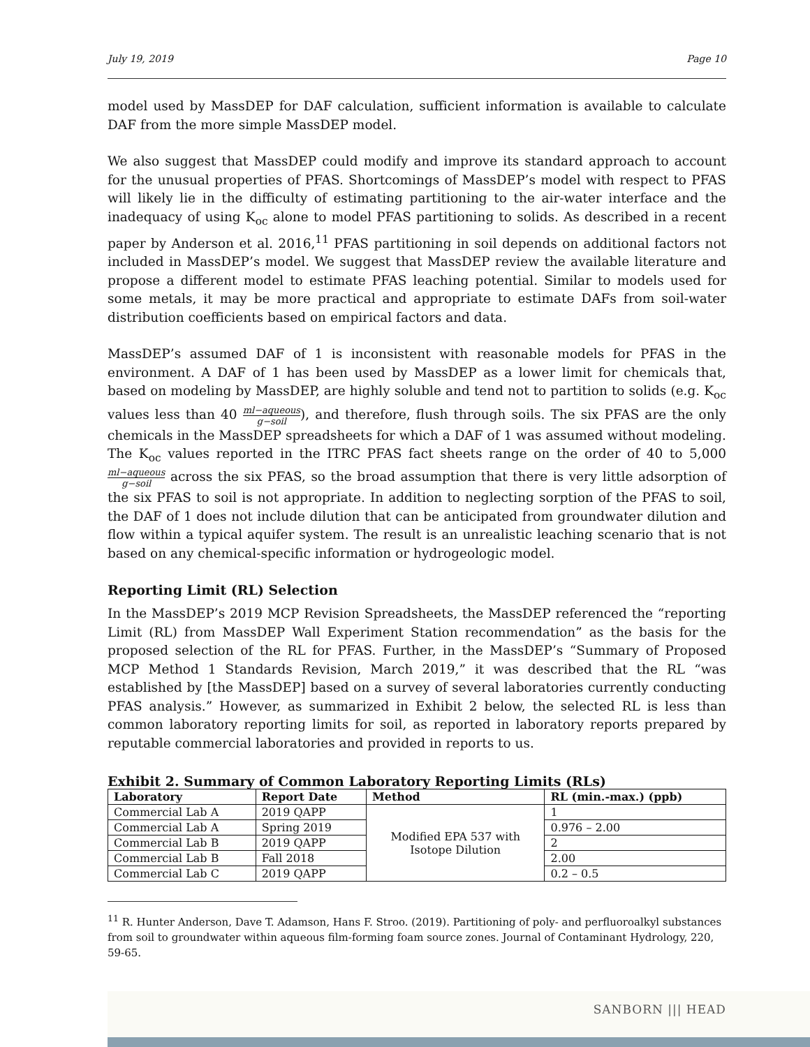SANBORN ||| HEAD
July 19, 2019 Page 10
model used by MassDEP for DAF calculation, sufficient information is available to calculate DAF from the more simple MassDEP model.
We also suggest that MassDEP could modify and improve its standard approach to account for the unusual properties of PFAS. Shortcomings of MassDEP’s model with respect to PFAS will likely lie in the difficulty of estimating partitioning to the air-water interface and the inadequacy of using K<sub>oc</sub> alone to model PFAS partitioning to solids. As described in a recent paper by Anderson et al. 2016,<sup>11</sup> PFAS partitioning in soil depends on additional factors not included in MassDEP’s model. We suggest that MassDEP review the available literature and propose a different model to estimate PFAS leaching potential. Similar to models used for some metals, it may be more practical and appropriate to estimate DAFs from soil-water distribution coefficients based on empirical factors and data.
MassDEP’s assumed DAF of 1 is inconsistent with reasonable models for PFAS in the environment. A DAF of 1 has been used by MassDEP as a lower limit for chemicals that, based on modeling by MassDEP, are highly soluble and tend not to partition to solids (e.g. K<sub>oc</sub> values less than 40 ml−aqueous g−soil), and therefore, flush through soils. The six PFAS are the only chemicals in the MassDEP spreadsheets for which a DAF of 1 was assumed without modeling. The K<sub>oc</sub> values reported in the ITRC PFAS fact sheets range on the order of 40 to 5,000 ml−aqueous g−soil across the six PFAS, so the broad assumption that there is very little adsorption of the six PFAS to soil is not appropriate. In addition to neglecting sorption of the PFAS to soil, the DAF of 1 does not include dilution that can be anticipated from groundwater dilution and flow within a typical aquifer system. The result is an unrealistic leaching scenario that is not based on any chemical-specific information or hydrogeologic model.
Reporting Limit (RL) Selection
In the MassDEP’s 2019 MCP Revision Spreadsheets, the MassDEP referenced the “reporting Limit (RL) from MassDEP Wall Experiment Station recommendation” as the basis for the proposed selection of the RL for PFAS. Further, in the MassDEP’s “Summary of Proposed MCP Method 1 Standards Revision, March 2019,” it was described that the RL “was established by [the MassDEP] based on a survey of several laboratories currently conducting PFAS analysis.” However, as summarized in Exhibit 2 below, the selected RL is less than common laboratory reporting limits for soil, as reported in laboratory reports prepared by reputable commercial laboratories and provided in reports to us.
Exhibit 2. Summary of Common Laboratory Reporting Limits (RLs)
| Laboratory | Report Date | Method | RL (min.-max.) (ppb) |
| --- | --- | --- | --- |
| Commercial Lab A | 2019 QAPP | Modified EPA 537 with Isotope Dilution | 1 |
| Commercial Lab A | Spring 2019 | | 0.976 – 2.00 |
| Commercial Lab B | 2019 QAPP | | 2 |
| Commercial Lab B | Fall 2018 | | 2.00 |
| Commercial Lab C | 2019 QAPP | | 0.2 – 0.5 |
<sup>11</sup> R. Hunter Anderson, Dave T. Adamson, Hans F. Stroo. (2019). Partitioning of poly- and perfluoroalkyl substances from soil to groundwater within aqueous film-forming foam source zones. Journal of Contaminant Hydrology, 220, 59-65.